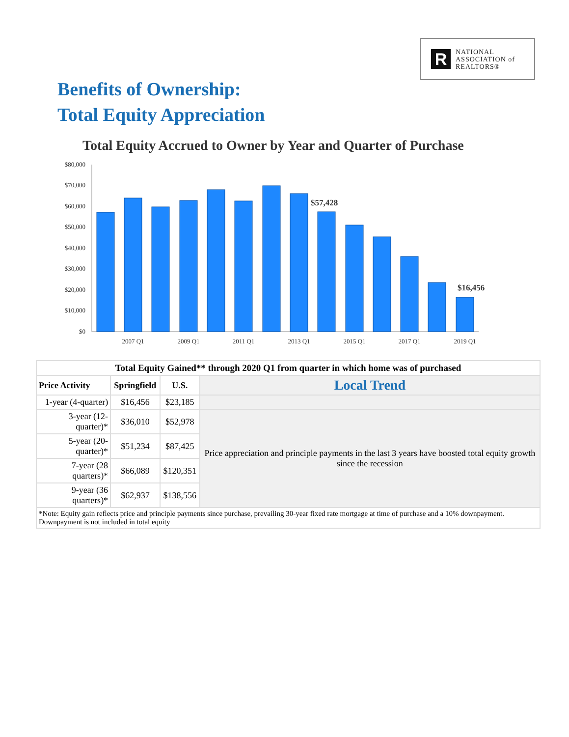R
NATIONAL
ASSOCIATION of
REALTORS®
Benefits of Ownership:
Total Equity Appreciation
Total Equity Accrued to Owner by Year and Quarter of Purchase
$80,000
$70,000
$60,000
$50,000
$40,000
$30,000
$20,000
$10,000
$0
2007 Q1
2009 Q1
2011 Q1
2013 Q1
2015 Q1
2017 Q1
2019 Q1
$57,428
$16,456
| Total Equity Gained** through 2020 Q1 from quarter in which home was of purchased | | | |
| --- | --- | --- | --- |
| Price Activity | Springfield | U.S. | Local Trend |
| 1-year (4-quarter) | $16,456 | $23,185 | |
| 3-year (12-quarter)* | $36,010 | $52,978 | Price appreciation and principle payments in the last 3 years have boosted total equity growth since the recession |
| 5-year (20-quarter)* | $51,234 | $87,425 | |
| 7-year (28 quarters)* | $66,089 | $120,351 | |
| 9-year (36 quarters)* | $62,937 | $138,556 | |
| *Note: Equity gain reflects price and principle payments since purchase, prevailing 30-year fixed rate mortgage at time of purchase and a 10% downpayment. Downpayment is not included in total equity | | | |